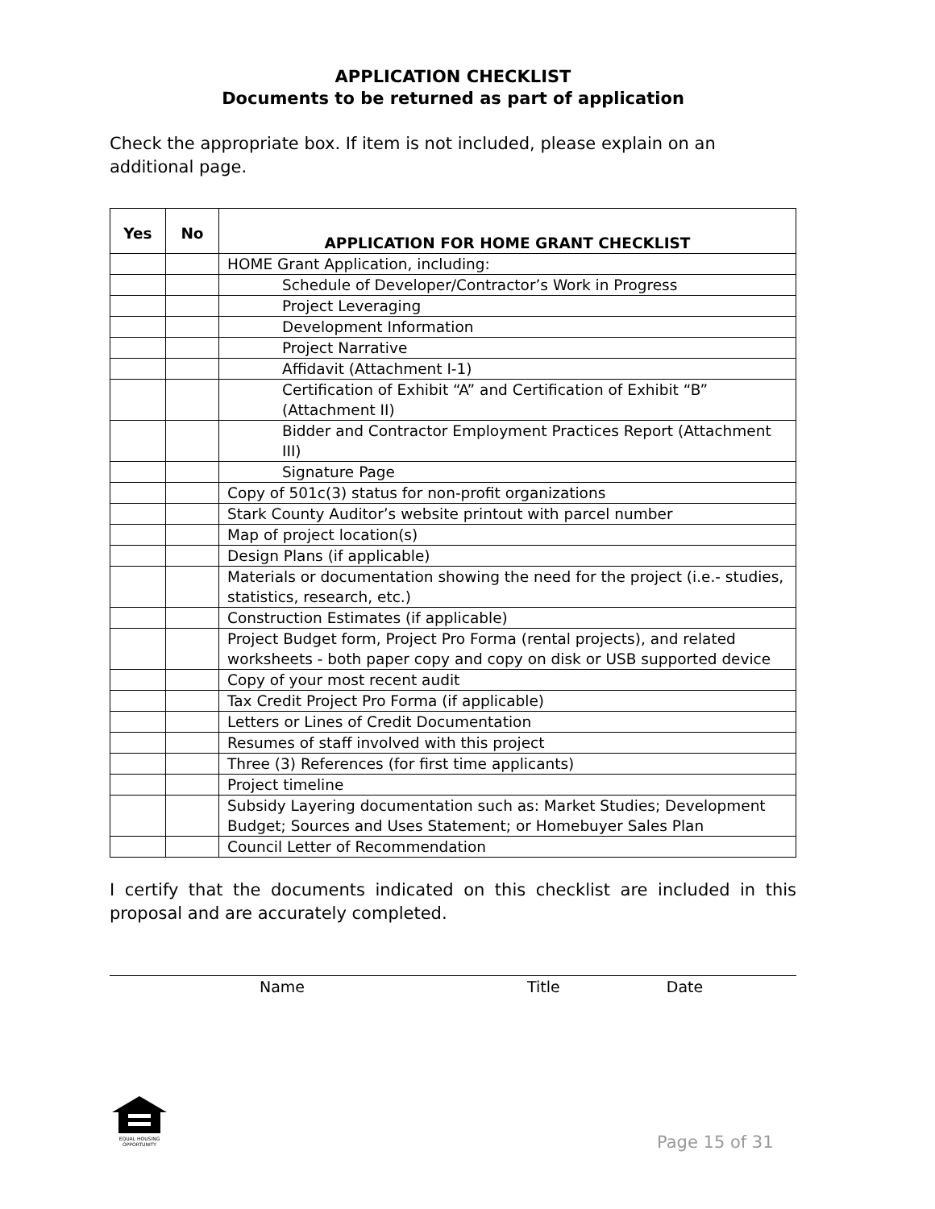APPLICATION CHECKLIST
Documents to be returned as part of application
Check the appropriate box. If item is not included, please explain on an additional page.
| Yes | No | APPLICATION FOR HOME GRANT CHECKLIST |
| --- | --- | --- |
| | | HOME Grant Application, including: |
| | | Schedule of Developer/Contractor’s Work in Progress |
| | | Project Leveraging |
| | | Development Information |
| | | Project Narrative |
| | | Affidavit (Attachment I-1) |
| | | Certification of Exhibit “A” and Certification of Exhibit “B” (Attachment II) |
| | | Bidder and Contractor Employment Practices Report (Attachment III) |
| | | Signature Page |
| | | Copy of 501c(3) status for non-profit organizations |
| | | Stark County Auditor’s website printout with parcel number |
| | | Map of project location(s) |
| | | Design Plans (if applicable) |
| | | Materials or documentation showing the need for the project (i.e.- studies, statistics, research, etc.) |
| | | Construction Estimates (if applicable) |
| | | Project Budget form, Project Pro Forma (rental projects), and related worksheets - both paper copy and copy on disk or USB supported device |
| | | Copy of your most recent audit |
| | | Tax Credit Project Pro Forma (if applicable) |
| | | Letters or Lines of Credit Documentation |
| | | Resumes of staff involved with this project |
| | | Three (3) References (for first time applicants) |
| | | Project timeline |
| | | Subsidy Layering documentation such as: Market Studies; Development Budget; Sources and Uses Statement; or Homebuyer Sales Plan |
| | | Council Letter of Recommendation |
I certify that the documents indicated on this checklist are included in this proposal and are accurately completed.
Name Title Date
EQUAL HOUSING OPPORTUNITY
Page 15 of 31